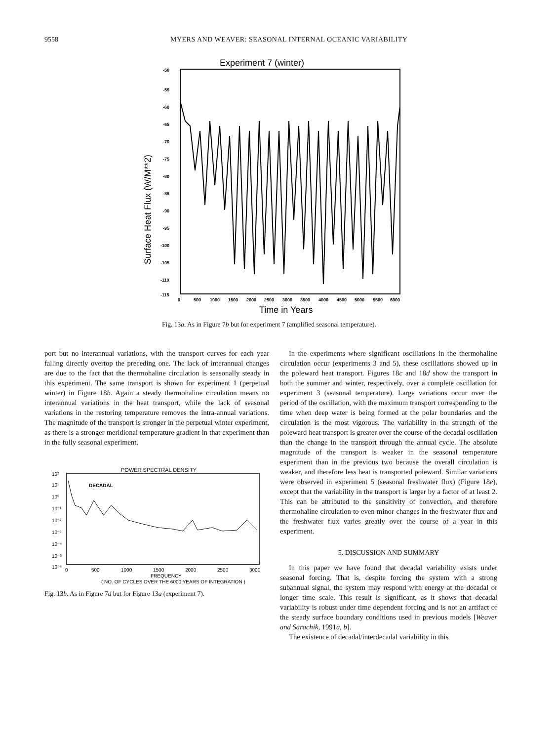9558 MYERS AND WEAVER: SEASONAL INTERNAL OCEANIC VARIABILITY
Experiment 7 (winter)
-50
-55
-60
-65
-70
-75
-80
-85
-90
-95
-100
-105
-110
-115
0
500
1000
1500
2000
2500
3000
3500
4000
4500
5000
5500
6000
Time in Years
Surface Heat Flux (W/M**2)
Fig. 13a. As in Figure 7b but for experiment 7 (amplified seasonal temperature).
port but no interannual variations, with the transport curves for each year falling directly overtop the preceding one. The lack of interannual changes are due to the fact that the thermohaline circulation is seasonally steady in this experiment. The same transport is shown for experiment 1 (perpetual winter) in Figure 18b. Again a steady thermohaline circulation means no interannual variations in the heat transport, while the lack of seasonal variations in the restoring temperature removes the intra-annual variations. The magnitude of the transport is stronger in the perpetual winter experiment, as there is a stronger meridional temperature gradient in that experiment than in the fully seasonal experiment.
POWER SPECTRAL DENSITY
10²
10¹
10⁰
10⁻¹
10⁻²
10⁻³
10⁻⁴
10⁻⁵
10⁻⁶
0
500
1000
1500
2000
2500
3000
DECADAL
FREQUENCY
( NO. OF CYCLES OVER THE 6000 YEARS OF INTEGRATION )
Fig. 13b. As in Figure 7d but for Figure 13a (experiment 7).
In the experiments where significant oscillations in the thermohaline circulation occur (experiments 3 and 5), these oscillations showed up in the poleward heat transport. Figures 18c and 18d show the transport in both the summer and winter, respectively, over a complete oscillation for experiment 3 (seasonal temperature). Large variations occur over the period of the oscillation, with the maximum transport corresponding to the time when deep water is being formed at the polar boundaries and the circulation is the most vigorous. The variability in the strength of the poleward heat transport is greater over the course of the decadal oscillation than the change in the transport through the annual cycle. The absolute magnitude of the transport is weaker in the seasonal temperature experiment than in the previous two because the overall circulation is weaker, and therefore less heat is transported poleward. Similar variations were observed in experiment 5 (seasonal freshwater flux) (Figure 18e), except that the variability in the transport is larger by a factor of at least 2. This can be attributed to the sensitivity of convection, and therefore thermohaline circulation to even minor changes in the freshwater flux and the freshwater flux varies greatly over the course of a year in this experiment.
5. DISCUSSION AND SUMMARY
In this paper we have found that decadal variability exists under seasonal forcing. That is, despite forcing the system with a strong subannual signal, the system may respond with energy at the decadal or longer time scale. This result is significant, as it shows that decadal variability is robust under time dependent forcing and is not an artifact of the steady surface boundary conditions used in previous models [Weaver and Sarachik, 1991a, b].
The existence of decadal/interdecadal variability in this